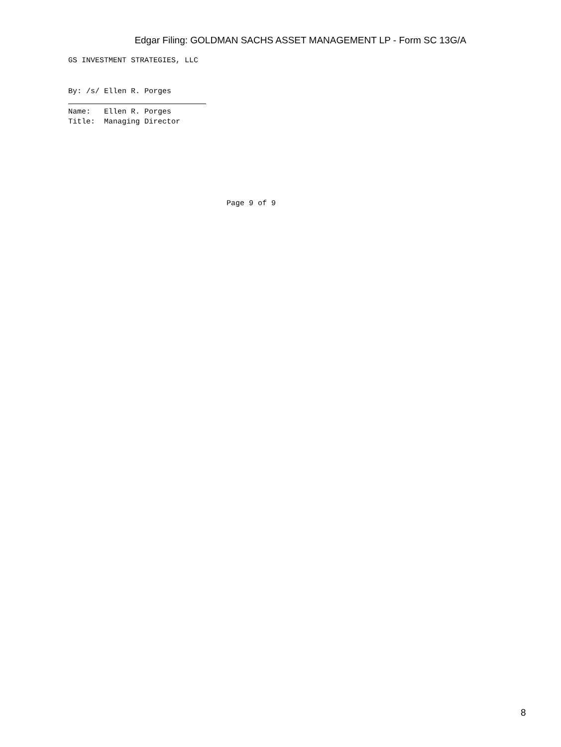Edgar Filing: GOLDMAN SACHS ASSET MANAGEMENT LP - Form SC 13G/A
GS INVESTMENT STRATEGIES, LLC
By: /s/ Ellen R. Porges
Name: Ellen R. Porges Title: Managing Director
Page 9 of 9
8